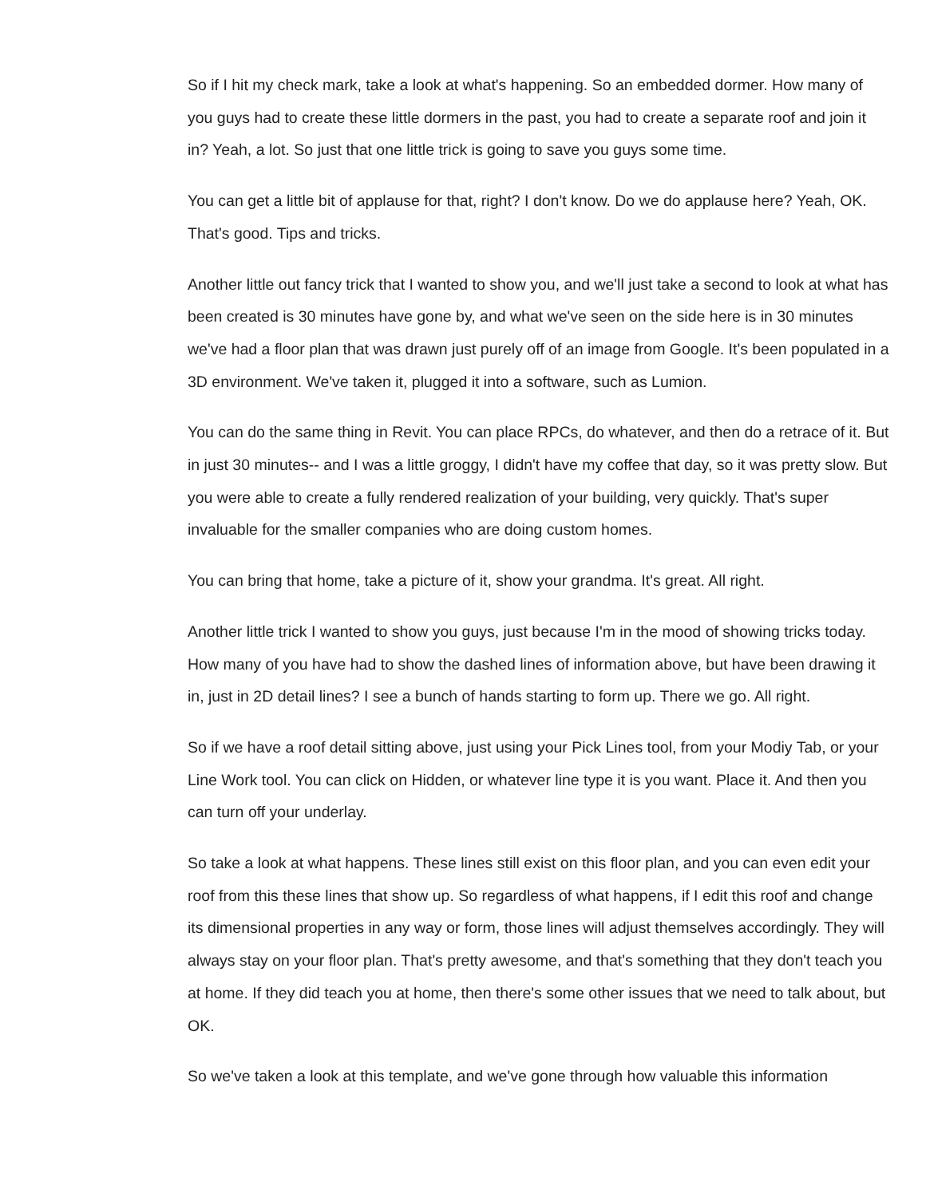So if I hit my check mark, take a look at what's happening. So an embedded dormer. How many of you guys had to create these little dormers in the past, you had to create a separate roof and join it in? Yeah, a lot. So just that one little trick is going to save you guys some time.
You can get a little bit of applause for that, right? I don't know. Do we do applause here? Yeah, OK. That's good. Tips and tricks.
Another little out fancy trick that I wanted to show you, and we'll just take a second to look at what has been created is 30 minutes have gone by, and what we've seen on the side here is in 30 minutes we've had a floor plan that was drawn just purely off of an image from Google. It's been populated in a 3D environment. We've taken it, plugged it into a software, such as Lumion.
You can do the same thing in Revit. You can place RPCs, do whatever, and then do a retrace of it. But in just 30 minutes-- and I was a little groggy, I didn't have my coffee that day, so it was pretty slow. But you were able to create a fully rendered realization of your building, very quickly. That's super invaluable for the smaller companies who are doing custom homes.
You can bring that home, take a picture of it, show your grandma. It's great. All right.
Another little trick I wanted to show you guys, just because I'm in the mood of showing tricks today. How many of you have had to show the dashed lines of information above, but have been drawing it in, just in 2D detail lines? I see a bunch of hands starting to form up. There we go. All right.
So if we have a roof detail sitting above, just using your Pick Lines tool, from your Modiy Tab, or your Line Work tool. You can click on Hidden, or whatever line type it is you want. Place it. And then you can turn off your underlay.
So take a look at what happens. These lines still exist on this floor plan, and you can even edit your roof from this these lines that show up. So regardless of what happens, if I edit this roof and change its dimensional properties in any way or form, those lines will adjust themselves accordingly. They will always stay on your floor plan. That's pretty awesome, and that's something that they don't teach you at home. If they did teach you at home, then there's some other issues that we need to talk about, but OK.
So we've taken a look at this template, and we've gone through how valuable this information